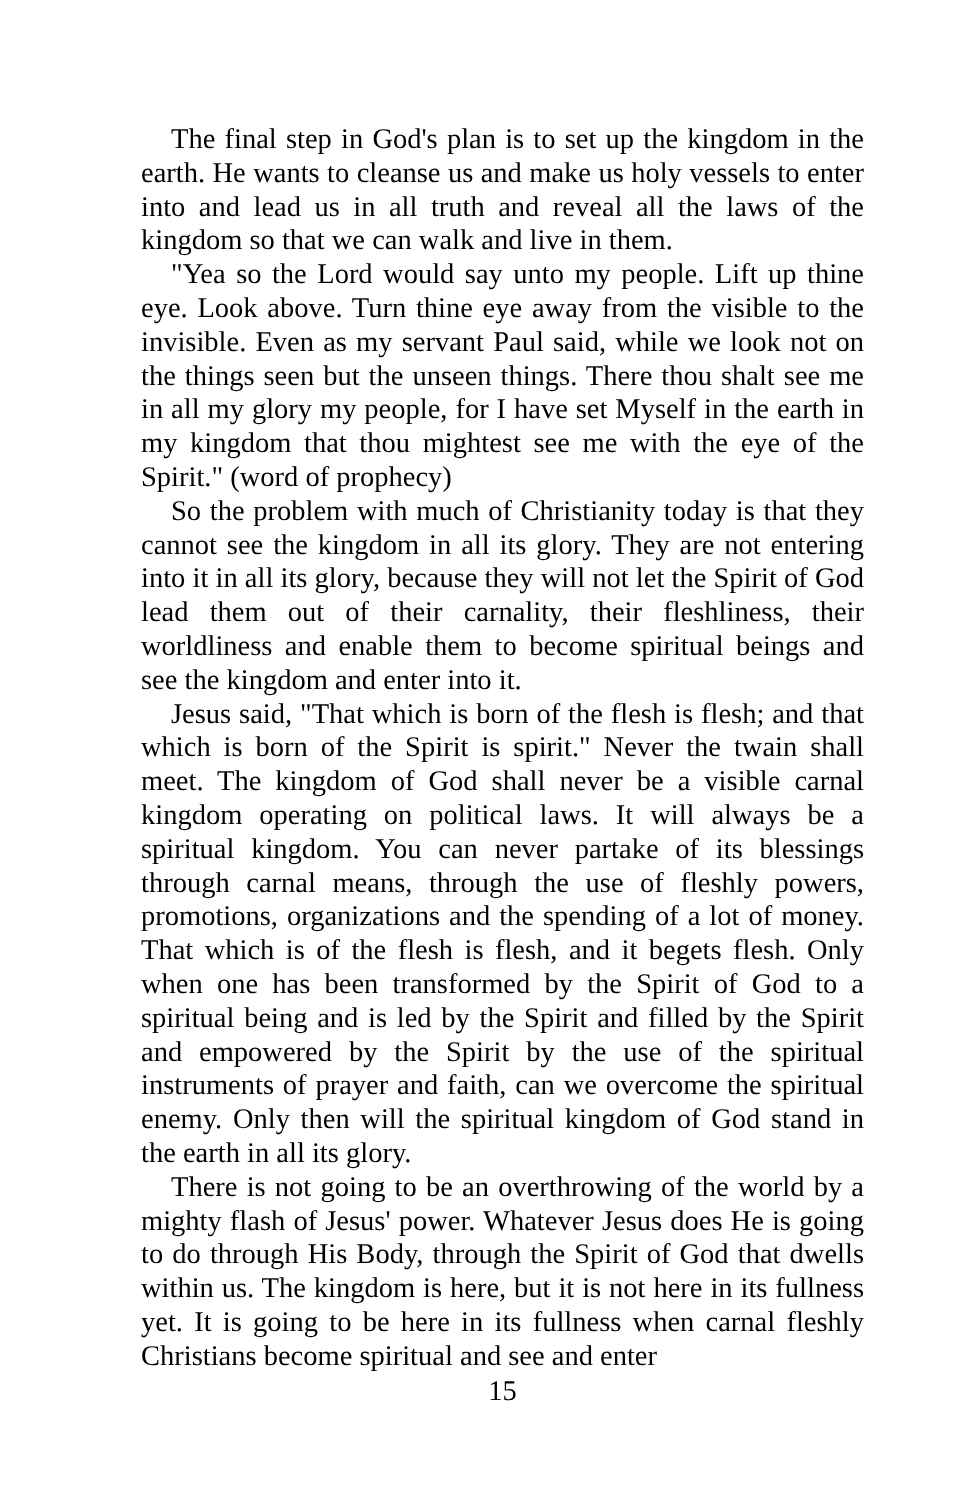The final step in God's plan is to set up the kingdom in the earth. He wants to cleanse us and make us holy vessels to enter into and lead us in all truth and reveal all the laws of the kingdom so that we can walk and live in them.
"Yea so the Lord would say unto my people. Lift up thine eye. Look above. Turn thine eye away from the visible to the invisible. Even as my servant Paul said, while we look not on the things seen but the unseen things. There thou shalt see me in all my glory my people, for I have set Myself in the earth in my kingdom that thou mightest see me with the eye of the Spirit." (word of prophecy)
So the problem with much of Christianity today is that they cannot see the kingdom in all its glory. They are not entering into it in all its glory, because they will not let the Spirit of God lead them out of their carnality, their fleshliness, their worldliness and enable them to become spiritual beings and see the kingdom and enter into it.
Jesus said, "That which is born of the flesh is flesh; and that which is born of the Spirit is spirit." Never the twain shall meet. The kingdom of God shall never be a visible carnal kingdom operating on political laws. It will always be a spiritual kingdom. You can never partake of its blessings through carnal means, through the use of fleshly powers, promotions, organizations and the spending of a lot of money. That which is of the flesh is flesh, and it begets flesh. Only when one has been transformed by the Spirit of God to a spiritual being and is led by the Spirit and filled by the Spirit and empowered by the Spirit by the use of the spiritual instruments of prayer and faith, can we overcome the spiritual enemy. Only then will the spiritual kingdom of God stand in the earth in all its glory.
There is not going to be an overthrowing of the world by a mighty flash of Jesus' power. Whatever Jesus does He is going to do through His Body, through the Spirit of God that dwells within us. The kingdom is here, but it is not here in its fullness yet. It is going to be here in its fullness when carnal fleshly Christians become spiritual and see and enter
15